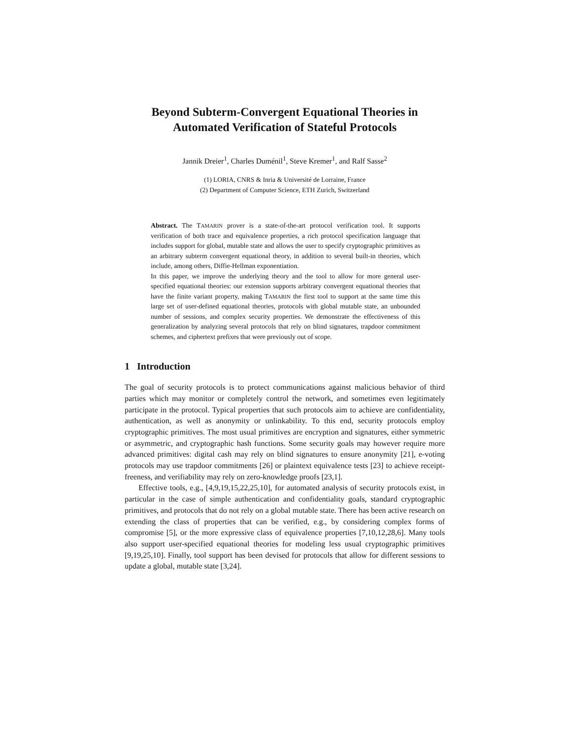Beyond Subterm-Convergent Equational Theories in
Automated Verification of Stateful Protocols
Jannik Dreier<sup>1</sup>, Charles Duménil<sup>1</sup>, Steve Kremer<sup>1</sup>, and Ralf Sasse<sup>2</sup>
(1) LORIA, CNRS & Inria & Université de Lorraine, France
(2) Department of Computer Science, ETH Zurich, Switzerland
Abstract. The TAMARIN prover is a state-of-the-art protocol verification tool. It supports verification of both trace and equivalence properties, a rich protocol specification language that includes support for global, mutable state and allows the user to specify cryptographic primitives as an arbitrary subterm convergent equational theory, in addition to several built-in theories, which include, among others, Diffie-Hellman exponentiation.
In this paper, we improve the underlying theory and the tool to allow for more general user-specified equational theories: our extension supports arbitrary convergent equational theories that have the finite variant property, making TAMARIN the first tool to support at the same time this large set of user-defined equational theories, protocols with global mutable state, an unbounded number of sessions, and complex security properties. We demonstrate the effectiveness of this generalization by analyzing several protocols that rely on blind signatures, trapdoor commitment schemes, and ciphertext prefixes that were previously out of scope.
1 Introduction
The goal of security protocols is to protect communications against malicious behavior of third parties which may monitor or completely control the network, and sometimes even legitimately participate in the protocol. Typical properties that such protocols aim to achieve are confidentiality, authentication, as well as anonymity or unlinkability. To this end, security protocols employ cryptographic primitives. The most usual primitives are encryption and signatures, either symmetric or asymmetric, and cryptographic hash functions. Some security goals may however require more advanced primitives: digital cash may rely on blind signatures to ensure anonymity [21], e-voting protocols may use trapdoor commitments [26] or plaintext equivalence tests [23] to achieve receipt-freeness, and verifiability may rely on zero-knowledge proofs [23,1].
Effective tools, e.g., [4,9,19,15,22,25,10], for automated analysis of security protocols exist, in particular in the case of simple authentication and confidentiality goals, standard cryptographic primitives, and protocols that do not rely on a global mutable state. There has been active research on extending the class of properties that can be verified, e.g., by considering complex forms of compromise [5], or the more expressive class of equivalence properties [7,10,12,28,6]. Many tools also support user-specified equational theories for modeling less usual cryptographic primitives [9,19,25,10]. Finally, tool support has been devised for protocols that allow for different sessions to update a global, mutable state [3,24].